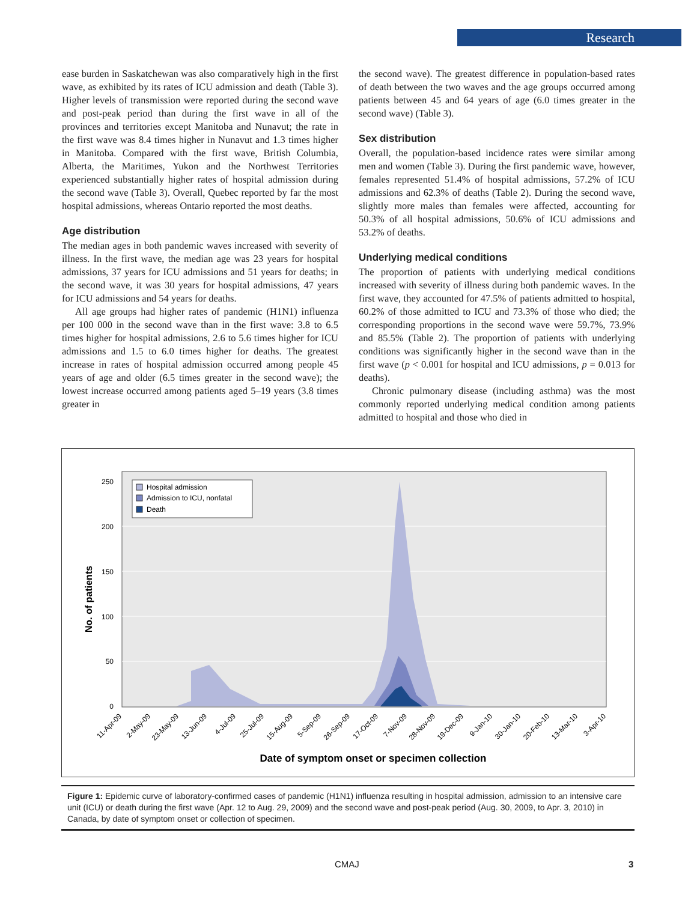Research
ease burden in Saskatchewan was also comparatively high in the first wave, as exhibited by its rates of ICU admission and death (Table 3). Higher levels of transmission were reported during the second wave and post-peak period than during the first wave in all of the provinces and territories except Manitoba and Nunavut; the rate in the first wave was 8.4 times higher in Nunavut and 1.3 times higher in Manitoba. Compared with the first wave, British Columbia, Alberta, the Maritimes, Yukon and the Northwest Territories experienced substantially higher rates of hospital admission during the second wave (Table 3). Overall, Quebec reported by far the most hospital admissions, whereas Ontario reported the most deaths.
Age distribution
The median ages in both pandemic waves increased with severity of illness. In the first wave, the median age was 23 years for hospital admissions, 37 years for ICU admissions and 51 years for deaths; in the second wave, it was 30 years for hospital admissions, 47 years for ICU admissions and 54 years for deaths.
All age groups had higher rates of pandemic (H1N1) influenza per 100 000 in the second wave than in the first wave: 3.8 to 6.5 times higher for hospital admissions, 2.6 to 5.6 times higher for ICU admissions and 1.5 to 6.0 times higher for deaths. The greatest increase in rates of hospital admission occurred among people 45 years of age and older (6.5 times greater in the second wave); the lowest increase occurred among patients aged 5–19 years (3.8 times greater in
the second wave). The greatest difference in population-based rates of death between the two waves and the age groups occurred among patients between 45 and 64 years of age (6.0 times greater in the second wave) (Table 3).
Sex distribution
Overall, the population-based incidence rates were similar among men and women (Table 3). During the first pandemic wave, however, females represented 51.4% of hospital admissions, 57.2% of ICU admissions and 62.3% of deaths (Table 2). During the second wave, slightly more males than females were affected, accounting for 50.3% of all hospital admissions, 50.6% of ICU admissions and 53.2% of deaths.
Underlying medical conditions
The proportion of patients with underlying medical conditions increased with severity of illness during both pandemic waves. In the first wave, they accounted for 47.5% of patients admitted to hospital, 60.2% of those admitted to ICU and 73.3% of those who died; the corresponding proportions in the second wave were 59.7%, 73.9% and 85.5% (Table 2). The proportion of patients with underlying conditions was significantly higher in the second wave than in the first wave (p < 0.001 for hospital and ICU admissions, p = 0.013 for deaths).
Chronic pulmonary disease (including asthma) was the most commonly reported underlying medical condition among patients admitted to hospital and those who died in
250
200
150
100
50
0
Hospital admission
Admission to ICU, nonfatal
Death
No. of patients
11-Apr-09
2-May-09
23-May-09
13-Jun-09
4-Jul-09
25-Jul-09
15-Aug-09
5-Sep-09
26-Sep-09
17-Oct-09
7-Nov-09
28-Nov-09
19-Dec-09
9-Jan-10
30-Jan-10
20-Feb-10
13-Mar-10
3-Apr-10
Date of symptom onset or specimen collection
Figure 1: Epidemic curve of laboratory-confirmed cases of pandemic (H1N1) influenza resulting in hospital admission, admission to an intensive care unit (ICU) or death during the first wave (Apr. 12 to Aug. 29, 2009) and the second wave and post-peak period (Aug. 30, 2009, to Apr. 3, 2010) in Canada, by date of symptom onset or collection of specimen.
CMAJ 3